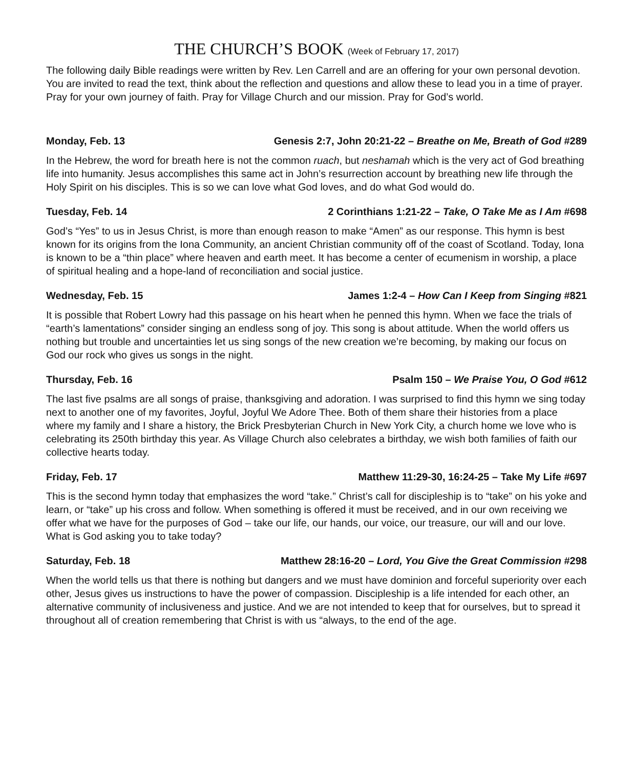THE CHURCH’S BOOK (Week of February 17, 2017)
The following daily Bible readings were written by Rev. Len Carrell and are an offering for your own personal devotion. You are invited to read the text, think about the reflection and questions and allow these to lead you in a time of prayer. Pray for your own journey of faith. Pray for Village Church and our mission. Pray for God’s world.
Monday, Feb. 13 Genesis 2:7, John 20:21-22 – Breathe on Me, Breath of God #289
In the Hebrew, the word for breath here is not the common ruach, but neshamah which is the very act of God breathing life into humanity. Jesus accomplishes this same act in John’s resurrection account by breathing new life through the Holy Spirit on his disciples. This is so we can love what God loves, and do what God would do.
Tuesday, Feb. 14 2 Corinthians 1:21-22 – Take, O Take Me as I Am #698
God’s “Yes” to us in Jesus Christ, is more than enough reason to make “Amen” as our response. This hymn is best known for its origins from the Iona Community, an ancient Christian community off of the coast of Scotland. Today, Iona is known to be a “thin place” where heaven and earth meet. It has become a center of ecumenism in worship, a place of spiritual healing and a hope-land of reconciliation and social justice.
Wednesday, Feb. 15 James 1:2-4 – How Can I Keep from Singing #821
It is possible that Robert Lowry had this passage on his heart when he penned this hymn. When we face the trials of “earth’s lamentations” consider singing an endless song of joy. This song is about attitude. When the world offers us nothing but trouble and uncertainties let us sing songs of the new creation we’re becoming, by making our focus on God our rock who gives us songs in the night.
Thursday, Feb. 16 Psalm 150 – We Praise You, O God #612
The last five psalms are all songs of praise, thanksgiving and adoration. I was surprised to find this hymn we sing today next to another one of my favorites, Joyful, Joyful We Adore Thee. Both of them share their histories from a place where my family and I share a history, the Brick Presbyterian Church in New York City, a church home we love who is celebrating its 250th birthday this year. As Village Church also celebrates a birthday, we wish both families of faith our collective hearts today.
Friday, Feb. 17 Matthew 11:29-30, 16:24-25 – Take My Life #697
This is the second hymn today that emphasizes the word “take.” Christ’s call for discipleship is to “take” on his yoke and learn, or “take” up his cross and follow. When something is offered it must be received, and in our own receiving we offer what we have for the purposes of God – take our life, our hands, our voice, our treasure, our will and our love. What is God asking you to take today?
Saturday, Feb. 18 Matthew 28:16-20 – Lord, You Give the Great Commission #298
When the world tells us that there is nothing but dangers and we must have dominion and forceful superiority over each other, Jesus gives us instructions to have the power of compassion. Discipleship is a life intended for each other, an alternative community of inclusiveness and justice. And we are not intended to keep that for ourselves, but to spread it throughout all of creation remembering that Christ is with us “always, to the end of the age.